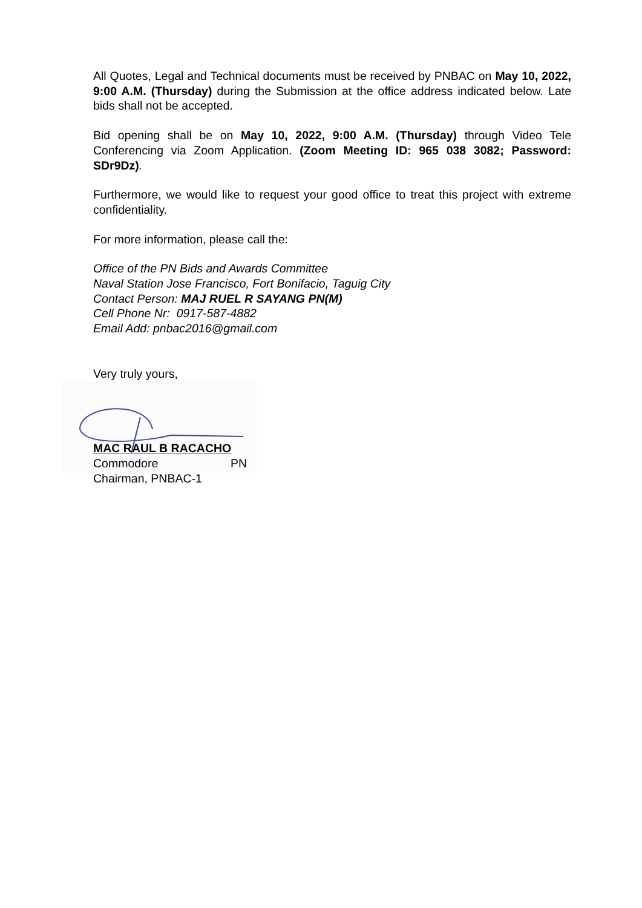All Quotes, Legal and Technical documents must be received by PNBAC on May 10, 2022, 9:00 A.M. (Thursday) during the Submission at the office address indicated below. Late bids shall not be accepted.
Bid opening shall be on May 10, 2022, 9:00 A.M. (Thursday) through Video Tele Conferencing via Zoom Application. (Zoom Meeting ID: 965 038 3082; Password: SDr9Dz).
Furthermore, we would like to request your good office to treat this project with extreme confidentiality.
For more information, please call the:
Office of the PN Bids and Awards Committee
Naval Station Jose Francisco, Fort Bonifacio, Taguig City
Contact Person: MAJ RUEL R SAYANG PN(M)
Cell Phone Nr: 0917-587-4882
Email Add: pnbac2016@gmail.com
Very truly yours,
MAC RAUL B RACACHO
Commodore PN
Chairman, PNBAC-1